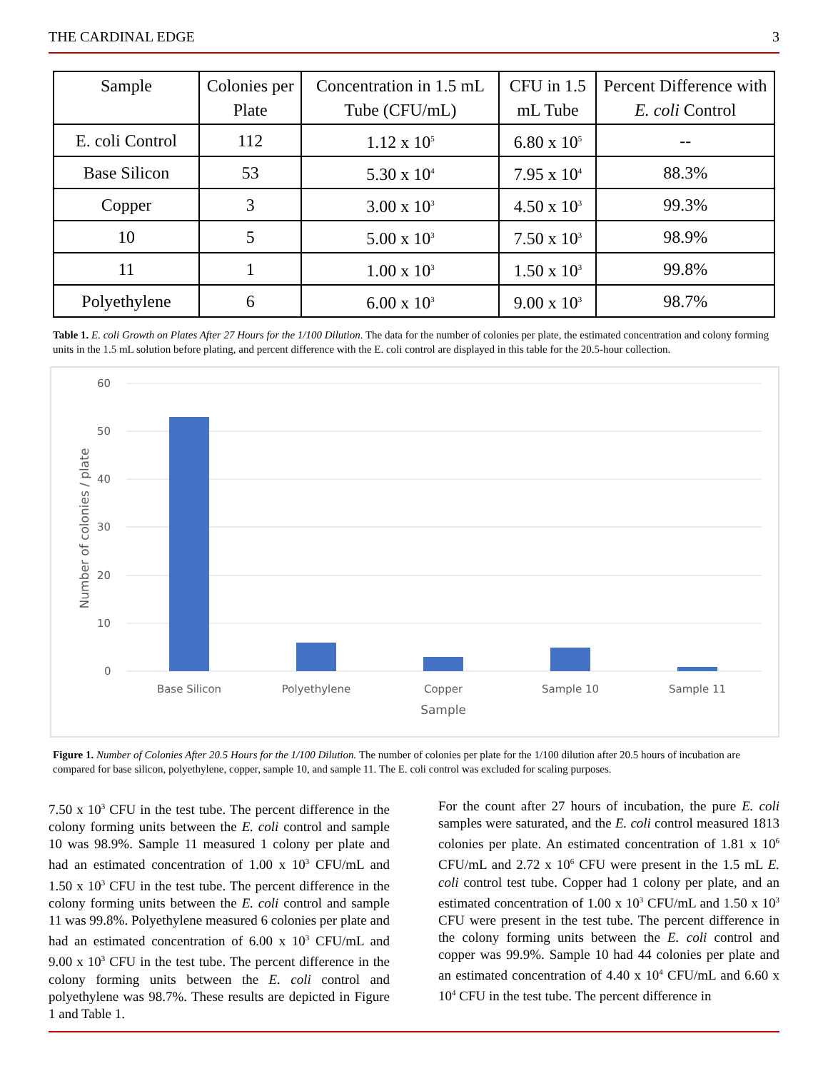THE CARDINAL EDGE 3
| Sample | Colonies per Plate | Concentration in 1.5 mL Tube (CFU/mL) | CFU in 1.5 mL Tube | Percent Difference with E. coli Control |
| --- | --- | --- | --- | --- |
| E. coli Control | 112 | 1.12 x 10<sup>5</sup> | 6.80 x 10<sup>5</sup> | -- |
| Base Silicon | 53 | 5.30 x 10<sup>4</sup> | 7.95 x 10<sup>4</sup> | 88.3% |
| Copper | 3 | 3.00 x 10<sup>3</sup> | 4.50 x 10<sup>3</sup> | 99.3% |
| 10 | 5 | 5.00 x 10<sup>3</sup> | 7.50 x 10<sup>3</sup> | 98.9% |
| 11 | 1 | 1.00 x 10<sup>3</sup> | 1.50 x 10<sup>3</sup> | 99.8% |
| Polyethylene | 6 | 6.00 x 10<sup>3</sup> | 9.00 x 10<sup>3</sup> | 98.7% |
Table 1. E. coli Growth on Plates After 27 Hours for the 1/100 Dilution. The data for the number of colonies per plate, the estimated concentration and colony forming units in the 1.5 mL solution before plating, and percent difference with the E. coli control are displayed in this table for the 20.5-hour collection.
60
50
40
30
20
10
0
Base Silicon
Polyethylene
Copper
Sample 10
Sample 11
Sample
Number of colonies / plate
Figure 1. Number of Colonies After 20.5 Hours for the 1/100 Dilution. The number of colonies per plate for the 1/100 dilution after 20.5 hours of incubation are compared for base silicon, polyethylene, copper, sample 10, and sample 11. The E. coli control was excluded for scaling purposes.
7.50 x 10<sup>3</sup> CFU in the test tube. The percent difference in the colony forming units between the E. coli control and sample 10 was 98.9%. Sample 11 measured 1 colony per plate and had an estimated concentration of 1.00 x 10<sup>3</sup> CFU/mL and 1.50 x 10<sup>3</sup> CFU in the test tube. The percent difference in the colony forming units between the E. coli control and sample 11 was 99.8%. Polyethylene measured 6 colonies per plate and had an estimated concentration of 6.00 x 10<sup>3</sup> CFU/mL and 9.00 x 10<sup>3</sup> CFU in the test tube. The percent difference in the colony forming units between the E. coli control and polyethylene was 98.7%. These results are depicted in Figure 1 and Table 1.
For the count after 27 hours of incubation, the pure E. coli samples were saturated, and the E. coli control measured 1813 colonies per plate. An estimated concentration of 1.81 x 10<sup>6</sup> CFU/mL and 2.72 x 10<sup>6</sup> CFU were present in the 1.5 mL E. coli control test tube. Copper had 1 colony per plate, and an estimated concentration of 1.00 x 10<sup>3</sup> CFU/mL and 1.50 x 10<sup>3</sup> CFU were present in the test tube. The percent difference in the colony forming units between the E. coli control and copper was 99.9%. Sample 10 had 44 colonies per plate and an estimated concentration of 4.40 x 10<sup>4</sup> CFU/mL and 6.60 x 10<sup>4</sup> CFU in the test tube. The percent difference in